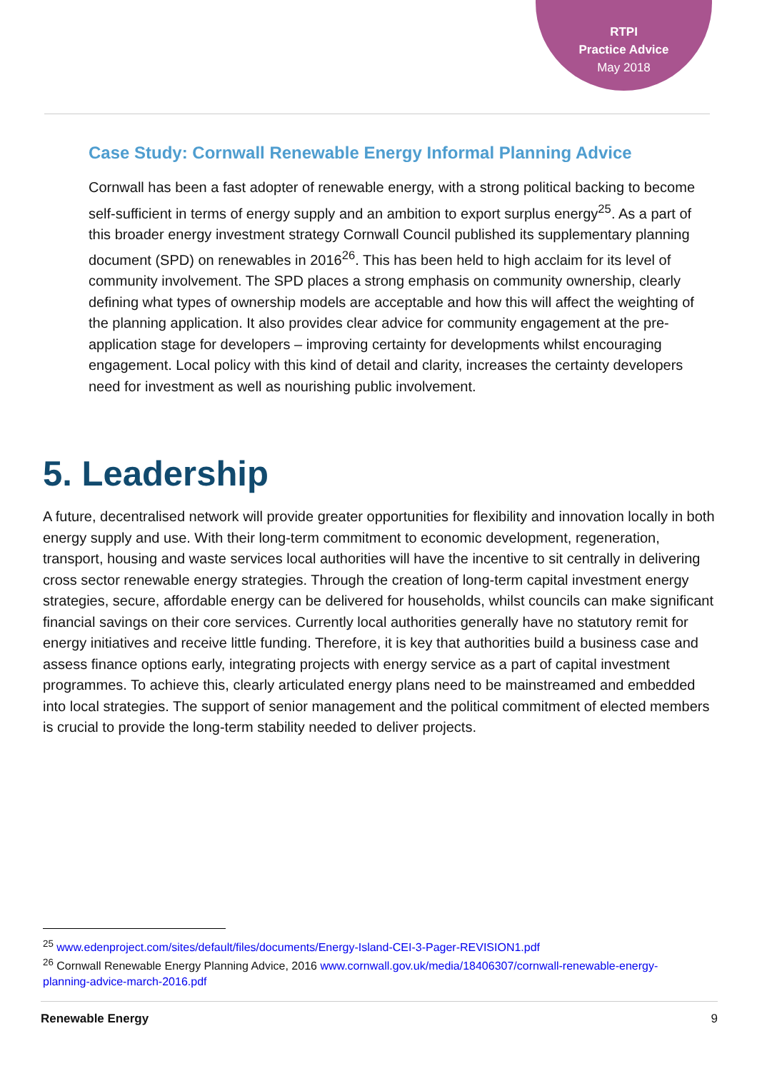RTPI
Practice Advice
May 2018
Case Study: Cornwall Renewable Energy Informal Planning Advice
Cornwall has been a fast adopter of renewable energy, with a strong political backing to become self-sufficient in terms of energy supply and an ambition to export surplus energy<sup>25</sup>. As a part of this broader energy investment strategy Cornwall Council published its supplementary planning document (SPD) on renewables in 2016<sup>26</sup>. This has been held to high acclaim for its level of community involvement. The SPD places a strong emphasis on community ownership, clearly defining what types of ownership models are acceptable and how this will affect the weighting of the planning application. It also provides clear advice for community engagement at the pre-application stage for developers – improving certainty for developments whilst encouraging engagement. Local policy with this kind of detail and clarity, increases the certainty developers need for investment as well as nourishing public involvement.
5. Leadership
A future, decentralised network will provide greater opportunities for flexibility and innovation locally in both energy supply and use. With their long-term commitment to economic development, regeneration, transport, housing and waste services local authorities will have the incentive to sit centrally in delivering cross sector renewable energy strategies. Through the creation of long-term capital investment energy strategies, secure, affordable energy can be delivered for households, whilst councils can make significant financial savings on their core services. Currently local authorities generally have no statutory remit for energy initiatives and receive little funding. Therefore, it is key that authorities build a business case and assess finance options early, integrating projects with energy service as a part of capital investment programmes. To achieve this, clearly articulated energy plans need to be mainstreamed and embedded into local strategies. The support of senior management and the political commitment of elected members is crucial to provide the long-term stability needed to deliver projects.
<sup>25</sup> www.edenproject.com/sites/default/files/documents/Energy-Island-CEI-3-Pager-REVISION1.pdf
<sup>26</sup> Cornwall Renewable Energy Planning Advice, 2016 www.cornwall.gov.uk/media/18406307/cornwall-renewable-energy-planning-advice-march-2016.pdf
Renewable Energy 9